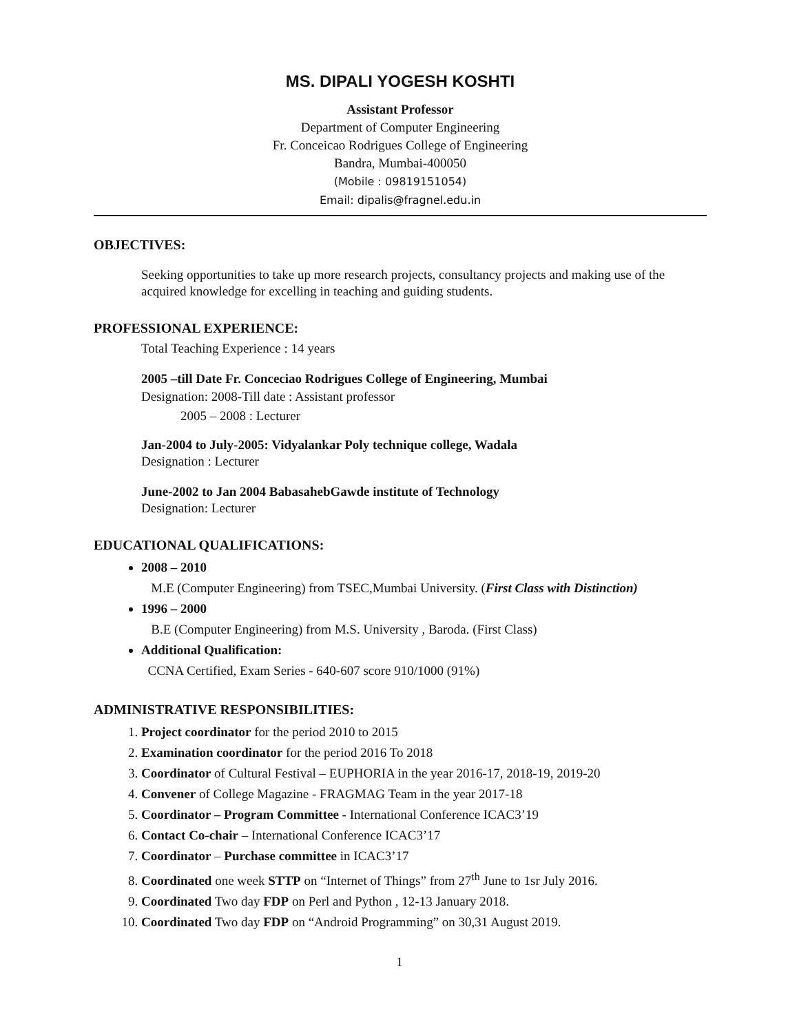MS. DIPALI YOGESH KOSHTI
Assistant Professor
Department of Computer Engineering
Fr. Conceicao Rodrigues College of Engineering
Bandra, Mumbai-400050
(Mobile : 09819151054)
Email: dipalis@fragnel.edu.in
OBJECTIVES:
Seeking opportunities to take up more research projects, consultancy projects and making use of the acquired knowledge for excelling in teaching and guiding students.
PROFESSIONAL EXPERIENCE:
Total Teaching Experience : 14 years
2005 –till Date Fr. Conceciao Rodrigues College of Engineering, Mumbai
Designation: 2008-Till date : Assistant professor
2005 – 2008 : Lecturer
Jan-2004 to July-2005: Vidyalankar Poly technique college, Wadala
Designation : Lecturer
June-2002 to Jan 2004 BabasahebGawde institute of Technology
Designation: Lecturer
EDUCATIONAL QUALIFICATIONS:
2008 – 2010
M.E (Computer Engineering) from TSEC,Mumbai University. (First Class with Distinction)
1996 – 2000
B.E (Computer Engineering) from M.S. University , Baroda. (First Class)
Additional Qualification:
CCNA Certified, Exam Series - 640-607 score 910/1000 (91%)
ADMINISTRATIVE RESPONSIBILITIES:
1. Project coordinator for the period 2010 to 2015
2. Examination coordinator for the period 2016 To 2018
3. Coordinator of Cultural Festival – EUPHORIA in the year 2016-17, 2018-19, 2019-20
4. Convener of College Magazine - FRAGMAG Team in the year 2017-18
5. Coordinator – Program Committee - International Conference ICAC3’19
6. Contact Co-chair – International Conference ICAC3’17
7. Coordinator – Purchase committee in ICAC3’17
8. Coordinated one week STTP on “Internet of Things” from 27<sup>th</sup> June to 1sr July 2016.
9. Coordinated Two day FDP on Perl and Python , 12-13 January 2018.
10. Coordinated Two day FDP on “Android Programming” on 30,31 August 2019.
1